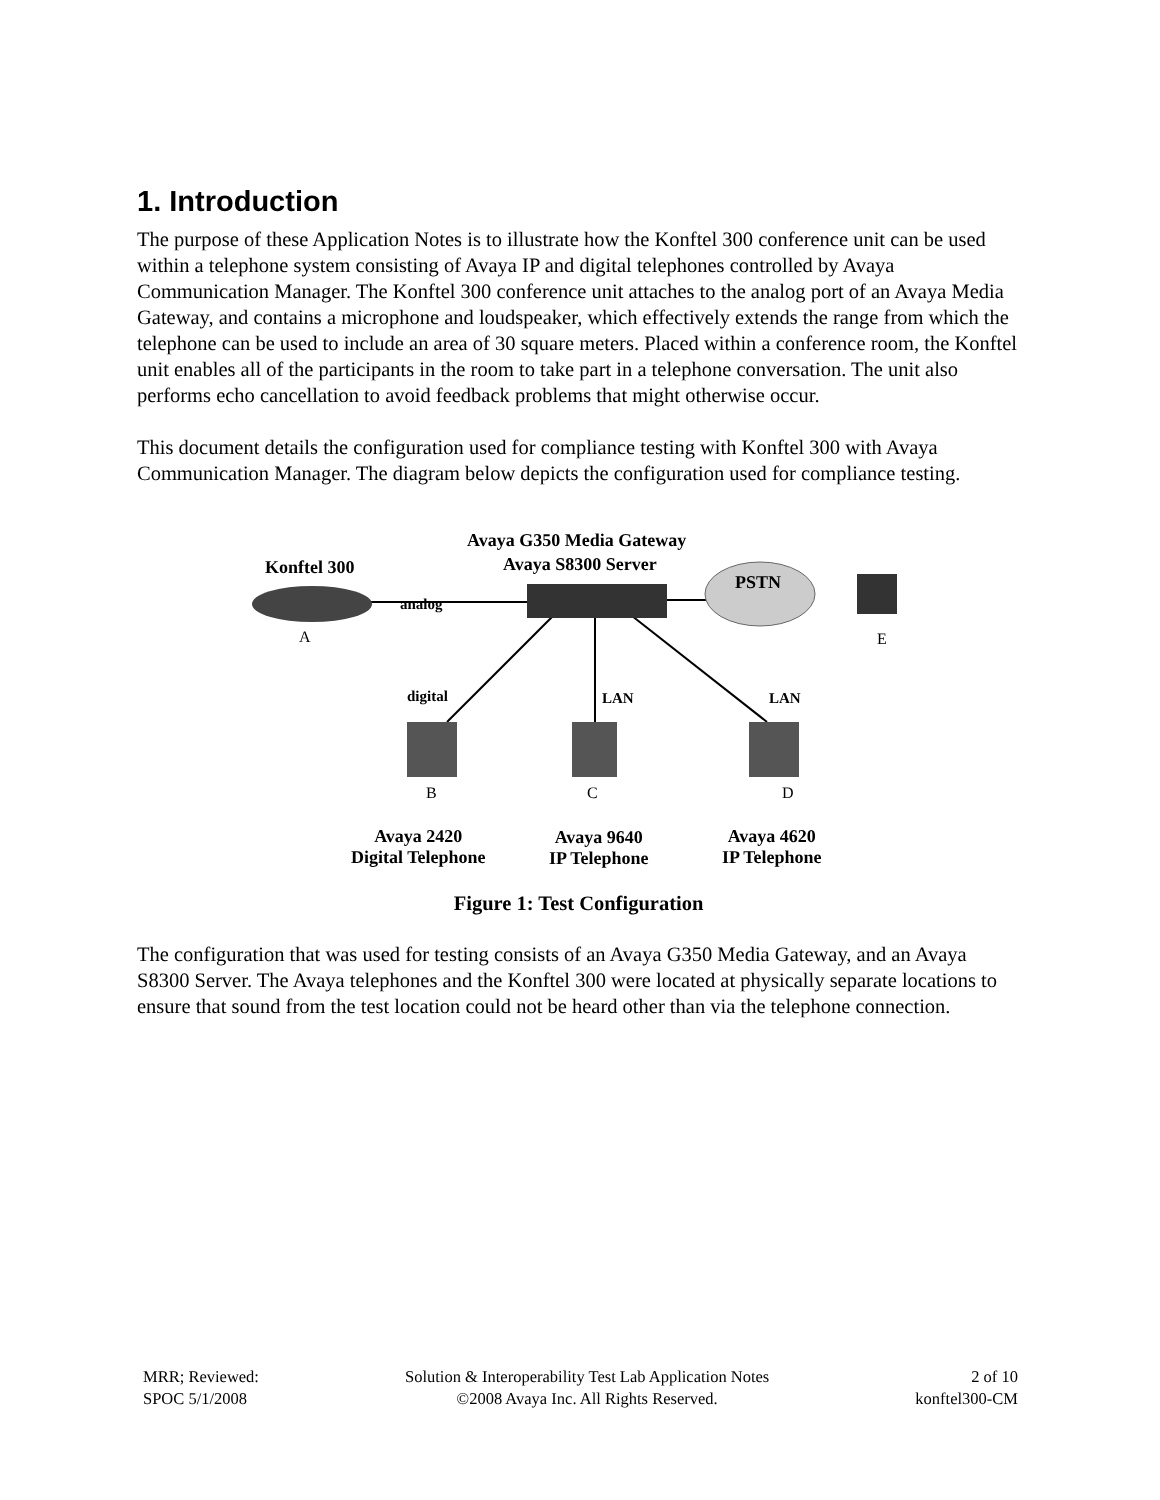1. Introduction
The purpose of these Application Notes is to illustrate how the Konftel 300 conference unit can be used within a telephone system consisting of Avaya IP and digital telephones controlled by Avaya Communication Manager. The Konftel 300 conference unit attaches to the analog port of an Avaya Media Gateway, and contains a microphone and loudspeaker, which effectively extends the range from which the telephone can be used to include an area of 30 square meters. Placed within a conference room, the Konftel unit enables all of the participants in the room to take part in a telephone conversation. The unit also performs echo cancellation to avoid feedback problems that might otherwise occur.
This document details the configuration used for compliance testing with Konftel 300 with Avaya Communication Manager. The diagram below depicts the configuration used for compliance testing.
Avaya G350 Media Gateway
Avaya S8300 Server
Konftel 300
PSTN
analog
A E
digital LAN LAN
B C D
Avaya 2420
Digital Telephone
Avaya 9640
IP Telephone
Avaya 4620
IP Telephone
Figure 1: Test Configuration
The configuration that was used for testing consists of an Avaya G350 Media Gateway, and an Avaya S8300 Server. The Avaya telephones and the Konftel 300 were located at physically separate locations to ensure that sound from the test location could not be heard other than via the telephone connection.
MRR; Reviewed:
SPOC 5/1/2008
Solution & Interoperability Test Lab Application Notes
©2008 Avaya Inc. All Rights Reserved.
2 of 10
konftel300-CM